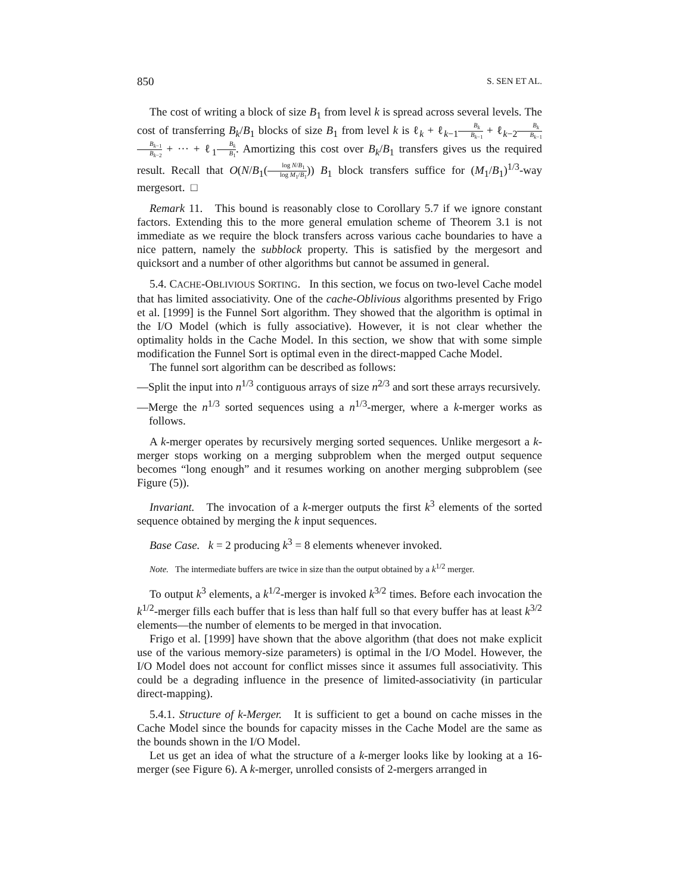850 S. SEN ET AL.
The cost of writing a block of size B<sub>1</sub> from level k is spread across several levels. The cost of transferring B<sub>k</sub>/B<sub>1</sub> blocks of size B<sub>1</sub> from level k is ℓ<sub>k</sub> + ℓ<sub>k−1</sub>B<sub>k</sub> B<sub>k−1</sub> + ℓ<sub>k−2</sub>B<sub>k</sub> B<sub>k−1</sub> B<sub>k−1</sub> B<sub>k−2</sub> + ··· + ℓ<sub>1</sub>B<sub>k</sub> B<sub>1</sub>. Amortizing this cost over B<sub>k</sub>/B<sub>1</sub> transfers gives us the required result. Recall that O(N/B<sub>1</sub>(log N/B<sub>1</sub> log M<sub>1</sub>/B<sub>1</sub>)) B<sub>1</sub> block transfers suffice for (M<sub>1</sub>/B<sub>1</sub>)<sup>1/3</sup>-way mergesort. □
Remark 11. This bound is reasonably close to Corollary 5.7 if we ignore constant factors. Extending this to the more general emulation scheme of Theorem 3.1 is not immediate as we require the block transfers across various cache boundaries to have a nice pattern, namely the subblock property. This is satisfied by the mergesort and quicksort and a number of other algorithms but cannot be assumed in general.
5.4. CACHE-OBLIVIOUS SORTING. In this section, we focus on two-level Cache model that has limited associativity. One of the cache-Oblivious algorithms presented by Frigo et al. [1999] is the Funnel Sort algorithm. They showed that the algorithm is optimal in the I/O Model (which is fully associative). However, it is not clear whether the optimality holds in the Cache Model. In this section, we show that with some simple modification the Funnel Sort is optimal even in the direct-mapped Cache Model.
The funnel sort algorithm can be described as follows:
—Split the input into n<sup>1/3</sup> contiguous arrays of size n<sup>2/3</sup> and sort these arrays recursively.
—Merge the n<sup>1/3</sup> sorted sequences using a n<sup>1/3</sup>-merger, where a k-merger works as follows.
A k-merger operates by recursively merging sorted sequences. Unlike mergesort a k-merger stops working on a merging subproblem when the merged output sequence becomes “long enough” and it resumes working on another merging subproblem (see Figure (5)).
Invariant. The invocation of a k-merger outputs the first k<sup>3</sup> elements of the sorted sequence obtained by merging the k input sequences.
Base Case. k = 2 producing k<sup>3</sup> = 8 elements whenever invoked.
Note. The intermediate buffers are twice in size than the output obtained by a k<sup>1/2</sup> merger.
To output k<sup>3</sup> elements, a k<sup>1/2</sup>-merger is invoked k<sup>3/2</sup> times. Before each invocation the k<sup>1/2</sup>-merger fills each buffer that is less than half full so that every buffer has at least k<sup>3/2</sup> elements—the number of elements to be merged in that invocation.
Frigo et al. [1999] have shown that the above algorithm (that does not make explicit use of the various memory-size parameters) is optimal in the I/O Model. However, the I/O Model does not account for conflict misses since it assumes full associativity. This could be a degrading influence in the presence of limited-associativity (in particular direct-mapping).
5.4.1. Structure of k-Merger. It is sufficient to get a bound on cache misses in the Cache Model since the bounds for capacity misses in the Cache Model are the same as the bounds shown in the I/O Model.
Let us get an idea of what the structure of a k-merger looks like by looking at a 16-merger (see Figure 6). A k-merger, unrolled consists of 2-mergers arranged in